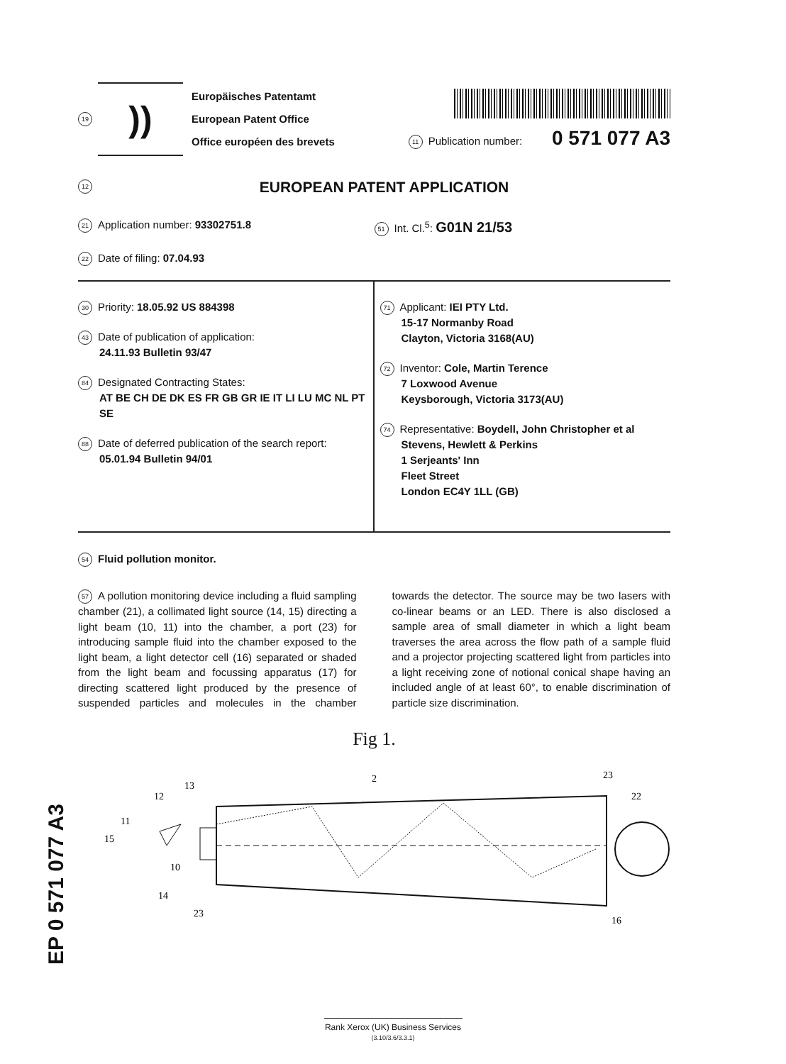19
))
Europäisches Patentamt
European Patent Office
Office européen des brevets
11 Publication number: 0 571 077 A3
12
EUROPEAN PATENT APPLICATION
21 Application number: 93302751.8
51 Int. Cl.<sup>5</sup>: G01N 21/53
22 Date of filing: 07.04.93
30 Priority: 18.05.92 US 884398
43 Date of publication of application:
24.11.93 Bulletin 93/47
84 Designated Contracting States:
AT BE CH DE DK ES FR GB GR IE IT LI LU MC NL PT SE
88 Date of deferred publication of the search report:
05.01.94 Bulletin 94/01
71 Applicant: IEI PTY Ltd.
15-17 Normanby Road
Clayton, Victoria 3168(AU)
72 Inventor: Cole, Martin Terence
7 Loxwood Avenue
Keysborough, Victoria 3173(AU)
74 Representative: Boydell, John Christopher et al
Stevens, Hewlett & Perkins
1 Serjeants' Inn
Fleet Street
London EC4Y 1LL (GB)
54 Fluid pollution monitor.
57 A pollution monitoring device including a fluid sampling chamber (21), a collimated light source (14, 15) directing a light beam (10, 11) into the chamber, a port (23) for introducing sample fluid into the chamber exposed to the light beam, a light detector cell (16) separated or shaded from the light beam and focussing apparatus (17) for directing scattered light produced by the presence of suspended particles and molecules in the chamber towards the detector. The source may be two lasers with co-linear beams or an LED. There is also disclosed a sample area of small diameter in which a light beam traverses the area across the flow path of a sample fluid and a projector projecting scattered light from particles into a light receiving zone of notional conical shape having an included angle of at least 60°, to enable discrimination of particle size discrimination.
Fig 1.
2
23
22
13
12
11
15
10
14
23
16
EP 0 571 077 A3
Rank Xerox (UK) Business Services
(3.10/3.6/3.3.1)